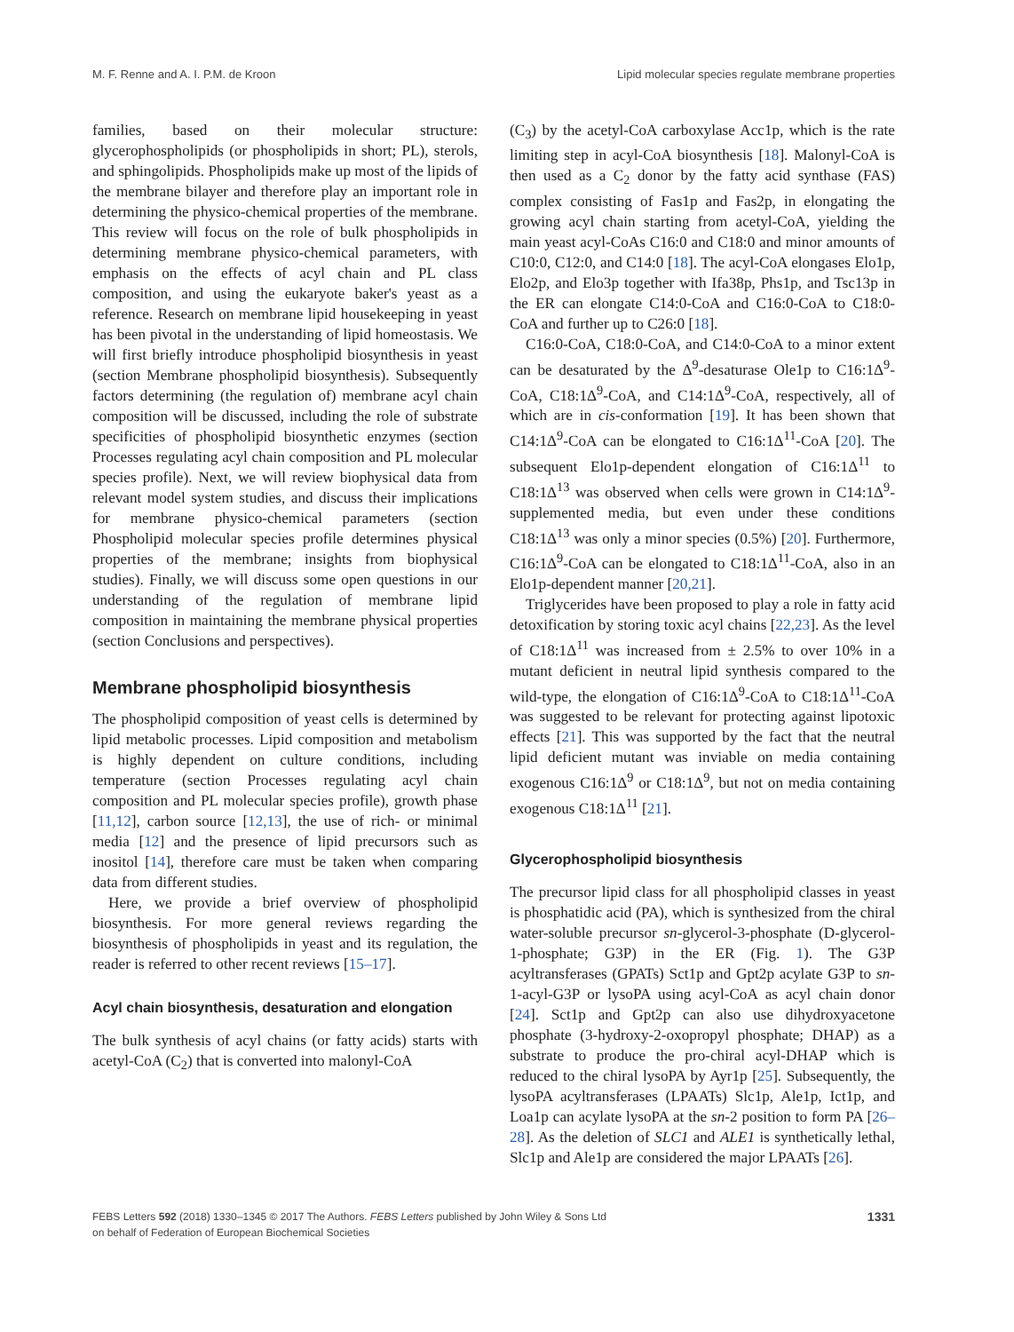M. F. Renne and A. I. P.M. de Kroon Lipid molecular species regulate membrane properties
families, based on their molecular structure: glycerophospholipids (or phospholipids in short; PL), sterols, and sphingolipids. Phospholipids make up most of the lipids of the membrane bilayer and therefore play an important role in determining the physico-chemical properties of the membrane. This review will focus on the role of bulk phospholipids in determining membrane physico-chemical parameters, with emphasis on the effects of acyl chain and PL class composition, and using the eukaryote baker's yeast as a reference. Research on membrane lipid housekeeping in yeast has been pivotal in the understanding of lipid homeostasis. We will first briefly introduce phospholipid biosynthesis in yeast (section Membrane phospholipid biosynthesis). Subsequently factors determining (the regulation of) membrane acyl chain composition will be discussed, including the role of substrate specificities of phospholipid biosynthetic enzymes (section Processes regulating acyl chain composition and PL molecular species profile). Next, we will review biophysical data from relevant model system studies, and discuss their implications for membrane physico-chemical parameters (section Phospholipid molecular species profile determines physical properties of the membrane; insights from biophysical studies). Finally, we will discuss some open questions in our understanding of the regulation of membrane lipid composition in maintaining the membrane physical properties (section Conclusions and perspectives).
Membrane phospholipid biosynthesis
The phospholipid composition of yeast cells is determined by lipid metabolic processes. Lipid composition and metabolism is highly dependent on culture conditions, including temperature (section Processes regulating acyl chain composition and PL molecular species profile), growth phase [11,12], carbon source [12,13], the use of rich- or minimal media [12] and the presence of lipid precursors such as inositol [14], therefore care must be taken when comparing data from different studies.
Here, we provide a brief overview of phospholipid biosynthesis. For more general reviews regarding the biosynthesis of phospholipids in yeast and its regulation, the reader is referred to other recent reviews [15–17].
Acyl chain biosynthesis, desaturation and elongation
The bulk synthesis of acyl chains (or fatty acids) starts with acetyl-CoA (C<sub>2</sub>) that is converted into malonyl-CoA
(C<sub>3</sub>) by the acetyl-CoA carboxylase Acc1p, which is the rate limiting step in acyl-CoA biosynthesis [18]. Malonyl-CoA is then used as a C<sub>2</sub> donor by the fatty acid synthase (FAS) complex consisting of Fas1p and Fas2p, in elongating the growing acyl chain starting from acetyl-CoA, yielding the main yeast acyl-CoAs C16:0 and C18:0 and minor amounts of C10:0, C12:0, and C14:0 [18]. The acyl-CoA elongases Elo1p, Elo2p, and Elo3p together with Ifa38p, Phs1p, and Tsc13p in the ER can elongate C14:0-CoA and C16:0-CoA to C18:0-CoA and further up to C26:0 [18].
C16:0-CoA, C18:0-CoA, and C14:0-CoA to a minor extent can be desaturated by the Δ<sup>9</sup>-desaturase Ole1p to C16:1Δ<sup>9</sup>-CoA, C18:1Δ<sup>9</sup>-CoA, and C14:1Δ<sup>9</sup>-CoA, respectively, all of which are in cis-conformation [19]. It has been shown that C14:1Δ<sup>9</sup>-CoA can be elongated to C16:1Δ<sup>11</sup>-CoA [20]. The subsequent Elo1p-dependent elongation of C16:1Δ<sup>11</sup> to C18:1Δ<sup>13</sup> was observed when cells were grown in C14:1Δ<sup>9</sup>-supplemented media, but even under these conditions C18:1Δ<sup>13</sup> was only a minor species (0.5%) [20]. Furthermore, C16:1Δ<sup>9</sup>-CoA can be elongated to C18:1Δ<sup>11</sup>-CoA, also in an Elo1p-dependent manner [20,21].
Triglycerides have been proposed to play a role in fatty acid detoxification by storing toxic acyl chains [22,23]. As the level of C18:1Δ<sup>11</sup> was increased from ± 2.5% to over 10% in a mutant deficient in neutral lipid synthesis compared to the wild-type, the elongation of C16:1Δ<sup>9</sup>-CoA to C18:1Δ<sup>11</sup>-CoA was suggested to be relevant for protecting against lipotoxic effects [21]. This was supported by the fact that the neutral lipid deficient mutant was inviable on media containing exogenous C16:1Δ<sup>9</sup> or C18:1Δ<sup>9</sup>, but not on media containing exogenous C18:1Δ<sup>11</sup> [21].
Glycerophospholipid biosynthesis
The precursor lipid class for all phospholipid classes in yeast is phosphatidic acid (PA), which is synthesized from the chiral water-soluble precursor sn-glycerol-3-phosphate (D-glycerol-1-phosphate; G3P) in the ER (Fig. 1). The G3P acyltransferases (GPATs) Sct1p and Gpt2p acylate G3P to sn-1-acyl-G3P or lysoPA using acyl-CoA as acyl chain donor [24]. Sct1p and Gpt2p can also use dihydroxyacetone phosphate (3-hydroxy-2-oxopropyl phosphate; DHAP) as a substrate to produce the pro-chiral acyl-DHAP which is reduced to the chiral lysoPA by Ayr1p [25]. Subsequently, the lysoPA acyltransferases (LPAATs) Slc1p, Ale1p, Ict1p, and Loa1p can acylate lysoPA at the sn-2 position to form PA [26–28]. As the deletion of SLC1 and ALE1 is synthetically lethal, Slc1p and Ale1p are considered the major LPAATs [26].
FEBS Letters 592 (2018) 1330–1345 © 2017 The Authors. FEBS Letters published by John Wiley & Sons Ltd
on behalf of Federation of European Biochemical Societies
1331